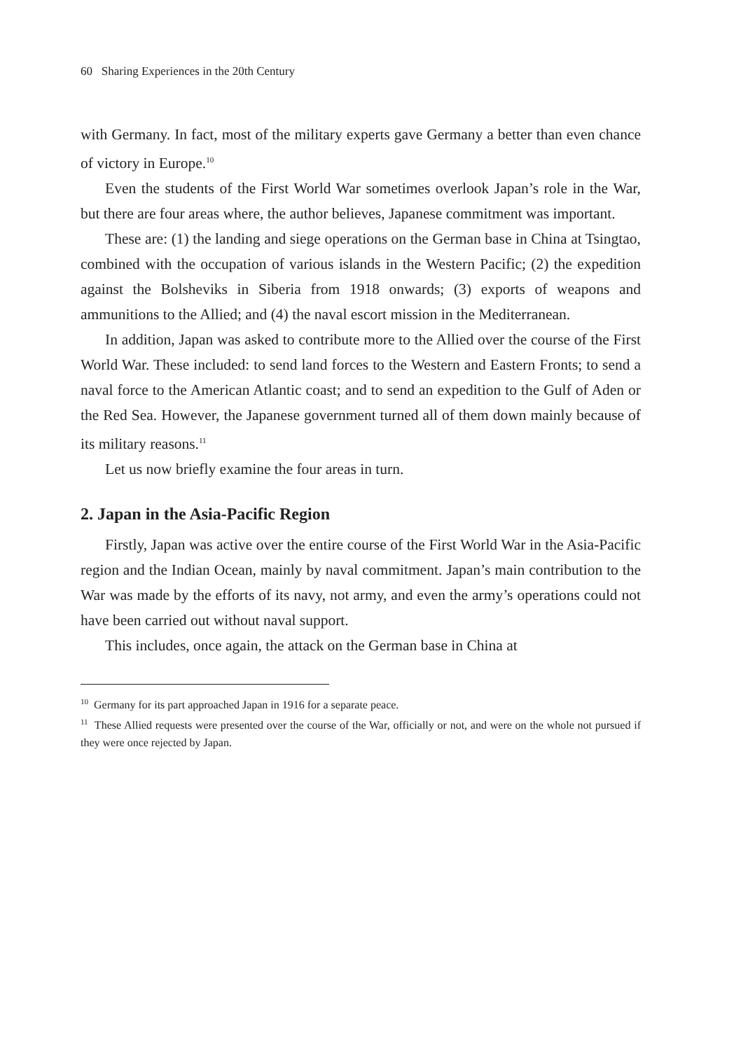60 Sharing Experiences in the 20th Century
with Germany. In fact, most of the military experts gave Germany a better than even chance of victory in Europe.<sup>10</sup>
Even the students of the First World War sometimes overlook Japan’s role in the War, but there are four areas where, the author believes, Japanese commitment was important.
These are: (1) the landing and siege operations on the German base in China at Tsingtao, combined with the occupation of various islands in the Western Pacific; (2) the expedition against the Bolsheviks in Siberia from 1918 onwards; (3) exports of weapons and ammunitions to the Allied; and (4) the naval escort mission in the Mediterranean.
In addition, Japan was asked to contribute more to the Allied over the course of the First World War. These included: to send land forces to the Western and Eastern Fronts; to send a naval force to the American Atlantic coast; and to send an expedition to the Gulf of Aden or the Red Sea. However, the Japanese government turned all of them down mainly because of its military reasons.<sup>11</sup>
Let us now briefly examine the four areas in turn.
2. Japan in the Asia-Pacific Region
Firstly, Japan was active over the entire course of the First World War in the Asia-Pacific region and the Indian Ocean, mainly by naval commitment. Japan’s main contribution to the War was made by the efforts of its navy, not army, and even the army’s operations could not have been carried out without naval support.
This includes, once again, the attack on the German base in China at
<sup>10</sup> Germany for its part approached Japan in 1916 for a separate peace.
<sup>11</sup> These Allied requests were presented over the course of the War, officially or not, and were on the whole not pursued if they were once rejected by Japan.